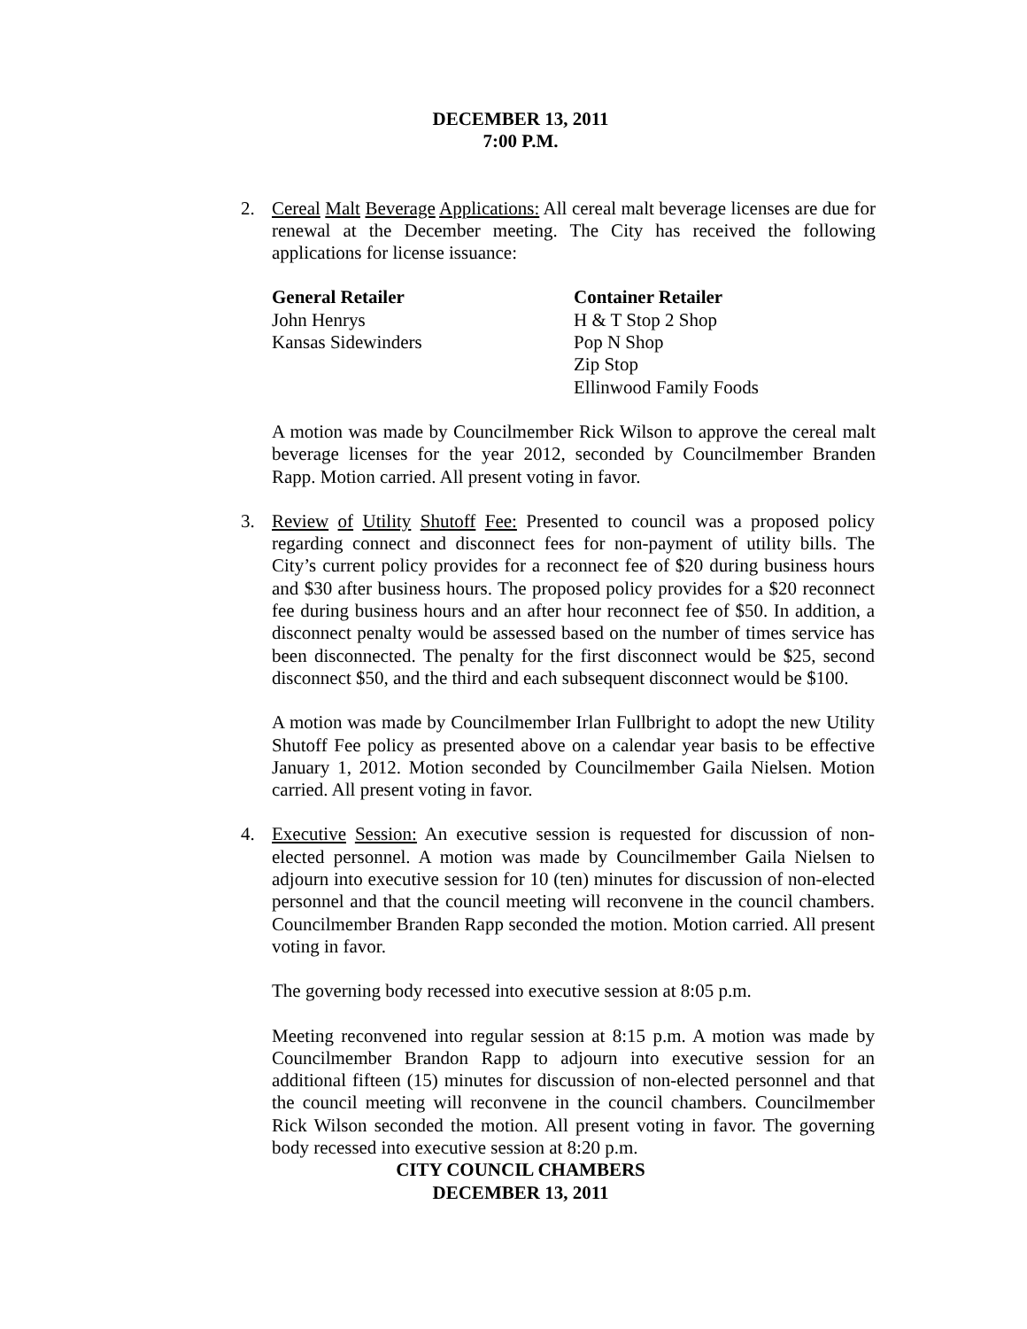DECEMBER 13, 2011
7:00 P.M.
2. Cereal Malt Beverage Applications: All cereal malt beverage licenses are due for renewal at the December meeting. The City has received the following applications for license issuance:
General Retailer
John Henrys
Kansas Sidewinders
Container Retailer
H & T Stop 2 Shop
Pop N Shop
Zip Stop
Ellinwood Family Foods
A motion was made by Councilmember Rick Wilson to approve the cereal malt beverage licenses for the year 2012, seconded by Councilmember Branden Rapp. Motion carried. All present voting in favor.
3. Review of Utility Shutoff Fee: Presented to council was a proposed policy regarding connect and disconnect fees for non-payment of utility bills. The City’s current policy provides for a reconnect fee of $20 during business hours and $30 after business hours. The proposed policy provides for a $20 reconnect fee during business hours and an after hour reconnect fee of $50. In addition, a disconnect penalty would be assessed based on the number of times service has been disconnected. The penalty for the first disconnect would be $25, second disconnect $50, and the third and each subsequent disconnect would be $100.
A motion was made by Councilmember Irlan Fullbright to adopt the new Utility Shutoff Fee policy as presented above on a calendar year basis to be effective January 1, 2012. Motion seconded by Councilmember Gaila Nielsen. Motion carried. All present voting in favor.
4. Executive Session: An executive session is requested for discussion of non-elected personnel. A motion was made by Councilmember Gaila Nielsen to adjourn into executive session for 10 (ten) minutes for discussion of non-elected personnel and that the council meeting will reconvene in the council chambers. Councilmember Branden Rapp seconded the motion. Motion carried. All present voting in favor.
The governing body recessed into executive session at 8:05 p.m.
Meeting reconvened into regular session at 8:15 p.m. A motion was made by Councilmember Brandon Rapp to adjourn into executive session for an additional fifteen (15) minutes for discussion of non-elected personnel and that the council meeting will reconvene in the council chambers. Councilmember Rick Wilson seconded the motion. All present voting in favor. The governing body recessed into executive session at 8:20 p.m.
CITY COUNCIL CHAMBERS
DECEMBER 13, 2011